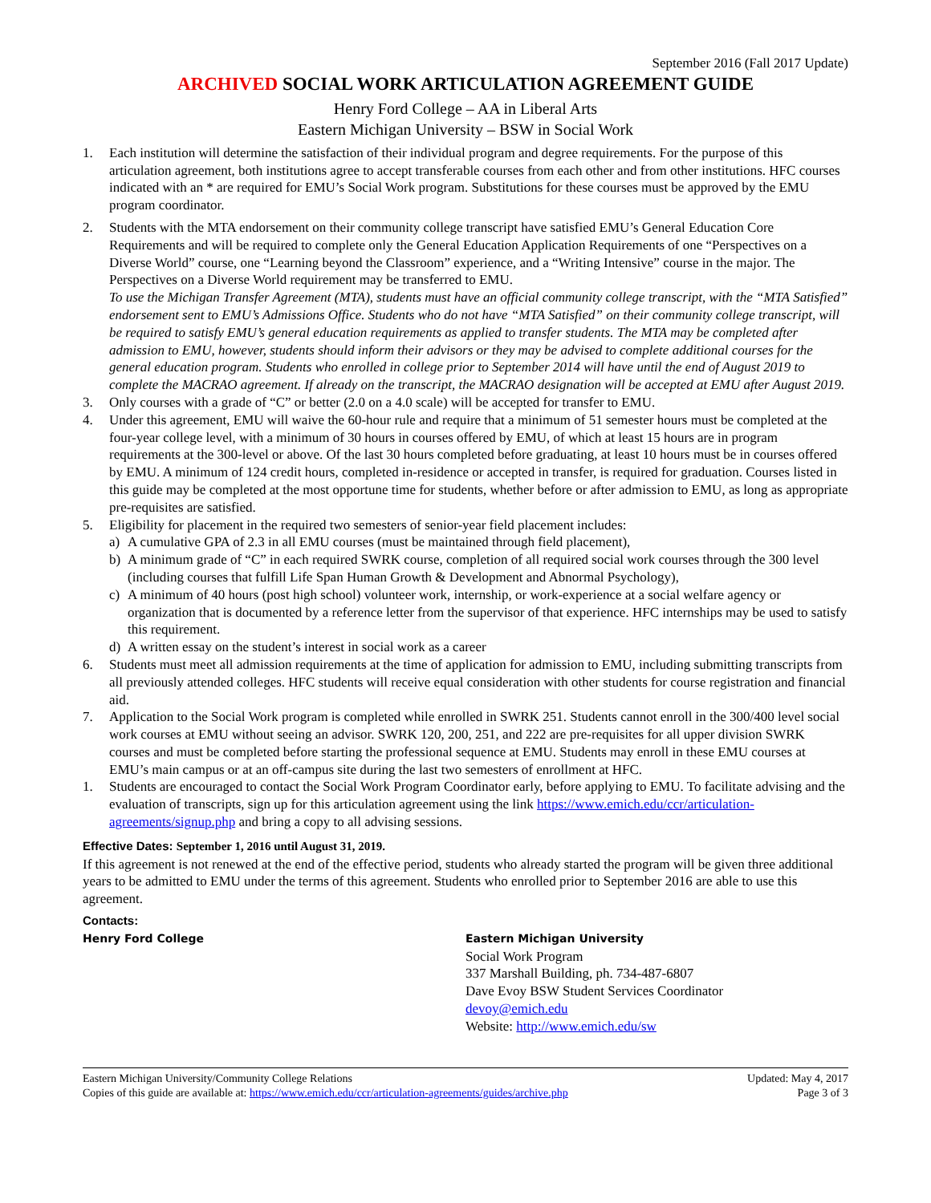September 2016 (Fall 2017 Update)
ARCHIVED SOCIAL WORK ARTICULATION AGREEMENT GUIDE
Henry Ford College – AA in Liberal Arts
Eastern Michigan University – BSW in Social Work
1. Each institution will determine the satisfaction of their individual program and degree requirements. For the purpose of this articulation agreement, both institutions agree to accept transferable courses from each other and from other institutions. HFC courses indicated with an * are required for EMU’s Social Work program. Substitutions for these courses must be approved by the EMU program coordinator.
2. Students with the MTA endorsement on their community college transcript have satisfied EMU’s General Education Core Requirements and will be required to complete only the General Education Application Requirements of one “Perspectives on a Diverse World” course, one “Learning beyond the Classroom” experience, and a “Writing Intensive” course in the major. The Perspectives on a Diverse World requirement may be transferred to EMU.
To use the Michigan Transfer Agreement (MTA), students must have an official community college transcript, with the “MTA Satisfied” endorsement sent to EMU’s Admissions Office. Students who do not have “MTA Satisfied” on their community college transcript, will be required to satisfy EMU’s general education requirements as applied to transfer students. The MTA may be completed after admission to EMU, however, students should inform their advisors or they may be advised to complete additional courses for the general education program. Students who enrolled in college prior to September 2014 will have until the end of August 2019 to complete the MACRAO agreement. If already on the transcript, the MACRAO designation will be accepted at EMU after August 2019.
3. Only courses with a grade of “C” or better (2.0 on a 4.0 scale) will be accepted for transfer to EMU.
4. Under this agreement, EMU will waive the 60-hour rule and require that a minimum of 51 semester hours must be completed at the four-year college level, with a minimum of 30 hours in courses offered by EMU, of which at least 15 hours are in program requirements at the 300-level or above. Of the last 30 hours completed before graduating, at least 10 hours must be in courses offered by EMU. A minimum of 124 credit hours, completed in-residence or accepted in transfer, is required for graduation. Courses listed in this guide may be completed at the most opportune time for students, whether before or after admission to EMU, as long as appropriate pre-requisites are satisfied.
5. Eligibility for placement in the required two semesters of senior-year field placement includes:
a) A cumulative GPA of 2.3 in all EMU courses (must be maintained through field placement),
b) A minimum grade of “C” in each required SWRK course, completion of all required social work courses through the 300 level (including courses that fulfill Life Span Human Growth & Development and Abnormal Psychology),
c) A minimum of 40 hours (post high school) volunteer work, internship, or work-experience at a social welfare agency or organization that is documented by a reference letter from the supervisor of that experience. HFC internships may be used to satisfy this requirement.
d) A written essay on the student’s interest in social work as a career
6. Students must meet all admission requirements at the time of application for admission to EMU, including submitting transcripts from all previously attended colleges. HFC students will receive equal consideration with other students for course registration and financial aid.
7. Application to the Social Work program is completed while enrolled in SWRK 251. Students cannot enroll in the 300/400 level social work courses at EMU without seeing an advisor. SWRK 120, 200, 251, and 222 are pre-requisites for all upper division SWRK courses and must be completed before starting the professional sequence at EMU. Students may enroll in these EMU courses at EMU’s main campus or at an off-campus site during the last two semesters of enrollment at HFC.
1. Students are encouraged to contact the Social Work Program Coordinator early, before applying to EMU. To facilitate advising and the evaluation of transcripts, sign up for this articulation agreement using the link https://www.emich.edu/ccr/articulation-agreements/signup.php and bring a copy to all advising sessions.
Effective Dates: September 1, 2016 until August 31, 2019.
If this agreement is not renewed at the end of the effective period, students who already started the program will be given three additional years to be admitted to EMU under the terms of this agreement. Students who enrolled prior to September 2016 are able to use this agreement.
Contacts:
Henry Ford College Eastern Michigan University
Social Work Program
337 Marshall Building, ph. 734-487-6807
Dave Evoy BSW Student Services Coordinator
devoy@emich.edu
Website: http://www.emich.edu/sw
Eastern Michigan University/Community College Relations
Copies of this guide are available at: https://www.emich.edu/ccr/articulation-agreements/guides/archive.php
Updated: May 4, 2017
Page 3 of 3